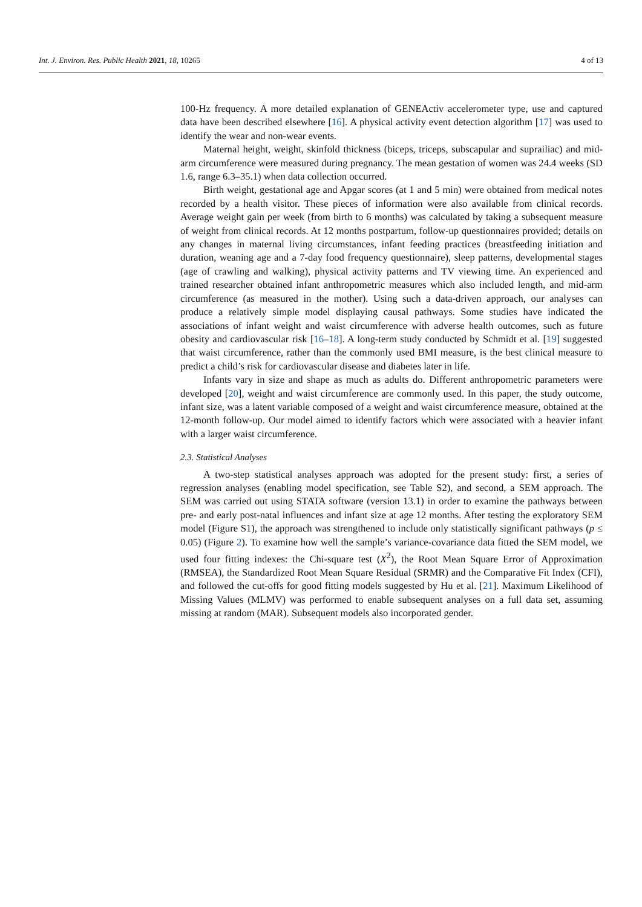Int. J. Environ. Res. Public Health 2021, 18, 10265 4 of 13
100-Hz frequency. A more detailed explanation of GENEActiv accelerometer type, use and captured data have been described elsewhere [16]. A physical activity event detection algorithm [17] was used to identify the wear and non-wear events.
Maternal height, weight, skinfold thickness (biceps, triceps, subscapular and suprailiac) and mid-arm circumference were measured during pregnancy. The mean gestation of women was 24.4 weeks (SD 1.6, range 6.3–35.1) when data collection occurred.
Birth weight, gestational age and Apgar scores (at 1 and 5 min) were obtained from medical notes recorded by a health visitor. These pieces of information were also available from clinical records. Average weight gain per week (from birth to 6 months) was calculated by taking a subsequent measure of weight from clinical records. At 12 months postpartum, follow-up questionnaires provided; details on any changes in maternal living circumstances, infant feeding practices (breastfeeding initiation and duration, weaning age and a 7-day food frequency questionnaire), sleep patterns, developmental stages (age of crawling and walking), physical activity patterns and TV viewing time. An experienced and trained researcher obtained infant anthropometric measures which also included length, and mid-arm circumference (as measured in the mother). Using such a data-driven approach, our analyses can produce a relatively simple model displaying causal pathways. Some studies have indicated the associations of infant weight and waist circumference with adverse health outcomes, such as future obesity and cardiovascular risk [16–18]. A long-term study conducted by Schmidt et al. [19] suggested that waist circumference, rather than the commonly used BMI measure, is the best clinical measure to predict a child’s risk for cardiovascular disease and diabetes later in life.
Infants vary in size and shape as much as adults do. Different anthropometric parameters were developed [20], weight and waist circumference are commonly used. In this paper, the study outcome, infant size, was a latent variable composed of a weight and waist circumference measure, obtained at the 12-month follow-up. Our model aimed to identify factors which were associated with a heavier infant with a larger waist circumference.
2.3. Statistical Analyses
A two-step statistical analyses approach was adopted for the present study: first, a series of regression analyses (enabling model specification, see Table S2), and second, a SEM approach. The SEM was carried out using STATA software (version 13.1) in order to examine the pathways between pre- and early post-natal influences and infant size at age 12 months. After testing the exploratory SEM model (Figure S1), the approach was strengthened to include only statistically significant pathways (p ≤ 0.05) (Figure 2). To examine how well the sample’s variance-covariance data fitted the SEM model, we used four fitting indexes: the Chi-square test (X<sup>2</sup>), the Root Mean Square Error of Approximation (RMSEA), the Standardized Root Mean Square Residual (SRMR) and the Comparative Fit Index (CFI), and followed the cut-offs for good fitting models suggested by Hu et al. [21]. Maximum Likelihood of Missing Values (MLMV) was performed to enable subsequent analyses on a full data set, assuming missing at random (MAR). Subsequent models also incorporated gender.